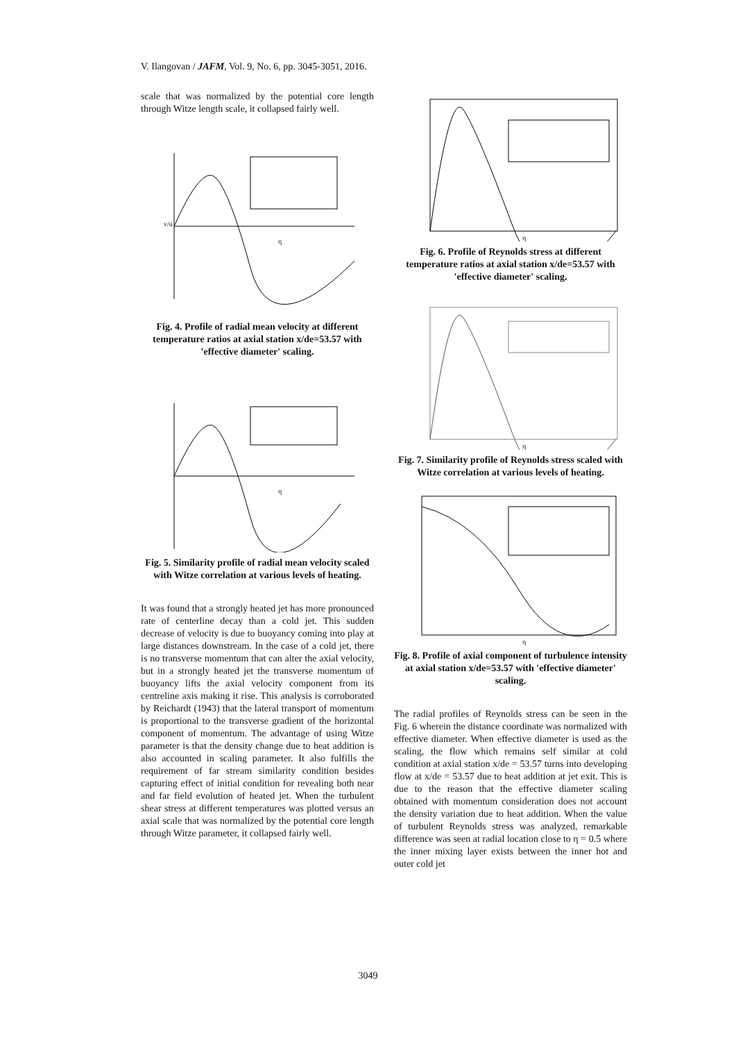V. Ilangovan / JAFM, Vol. 9, No. 6, pp. 3045-3051, 2016.
scale that was normalized by the potential core length through Witze length scale, it collapsed fairly well.
v/u
η
Fig. 4. Profile of radial mean velocity at different temperature ratios at axial station x/de=53.57 with 'effective diameter' scaling.
η
Fig. 5. Similarity profile of radial mean velocity scaled with Witze correlation at various levels of heating.
It was found that a strongly heated jet has more pronounced rate of centerline decay than a cold jet. This sudden decrease of velocity is due to buoyancy coming into play at large distances downstream. In the case of a cold jet, there is no transverse momentum that can alter the axial velocity, but in a strongly heated jet the transverse momentum of buoyancy lifts the axial velocity component from its centreline axis making it rise. This analysis is corroborated by Reichardt (1943) that the lateral transport of momentum is proportional to the transverse gradient of the horizontal component of momentum. The advantage of using Witze parameter is that the density change due to heat addition is also accounted in scaling parameter. It also fulfills the requirement of far stream similarity condition besides capturing effect of initial condition for revealing both near and far field evolution of heated jet. When the turbulent shear stress at different temperatures was plotted versus an axial scale that was normalized by the potential core length through Witze parameter, it collapsed fairly well.
η
Fig. 6. Profile of Reynolds stress at different temperature ratios at axial station x/de=53.57 with 'effective diameter' scaling.
η
Fig. 7. Similarity profile of Reynolds stress scaled with Witze correlation at various levels of heating.
η
Fig. 8. Profile of axial component of turbulence intensity at axial station x/de=53.57 with 'effective diameter' scaling.
The radial profiles of Reynolds stress can be seen in the Fig. 6 wherein the distance coordinate was normalized with effective diameter. When effective diameter is used as the scaling, the flow which remains self similar at cold condition at axial station x/de = 53.57 turns into developing flow at x/de = 53.57 due to heat addition at jet exit. This is due to the reason that the effective diameter scaling obtained with momentum consideration does not account the density variation due to heat addition. When the value of turbulent Reynolds stress was analyzed, remarkable difference was seen at radial location close to η = 0.5 where the inner mixing layer exists between the inner hot and outer cold jet
3049